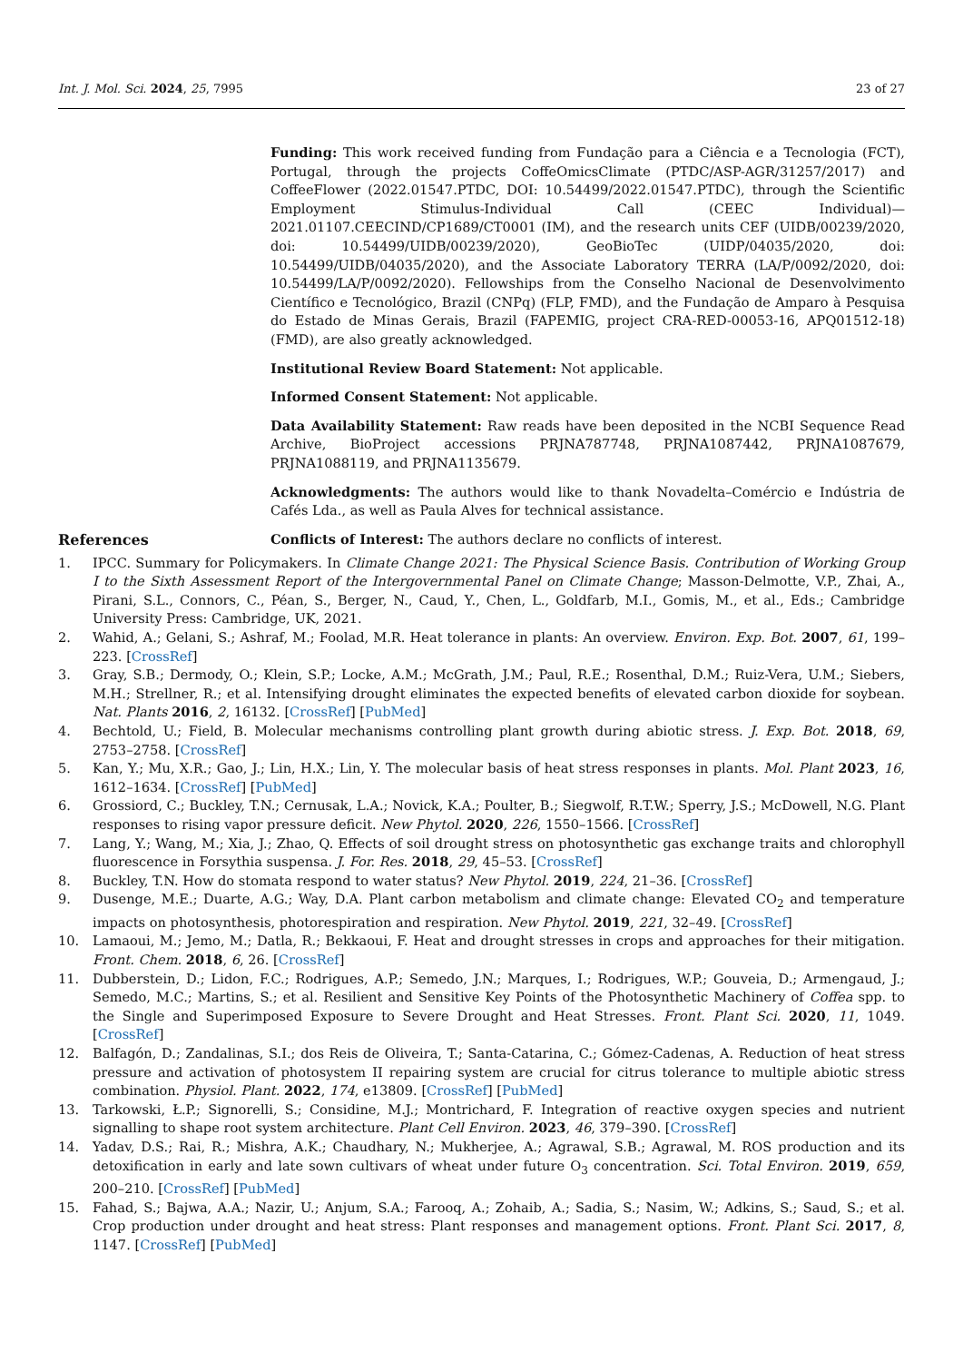Int. J. Mol. Sci. 2024, 25, 7995 23 of 27
Funding: This work received funding from Fundação para a Ciência e a Tecnologia (FCT), Portugal, through the projects CoffeOmicsClimate (PTDC/ASP-AGR/31257/2017) and CoffeeFlower (2022.01547.PTDC, DOI: 10.54499/2022.01547.PTDC), through the Scientific Employment Stimulus-Individual Call (CEEC Individual)—2021.01107.CEECIND/CP1689/CT0001 (IM), and the research units CEF (UIDB/00239/2020, doi: 10.54499/UIDB/00239/2020), GeoBioTec (UIDP/04035/2020, doi: 10.54499/UIDB/04035/2020), and the Associate Laboratory TERRA (LA/P/0092/2020, doi: 10.54499/LA/P/0092/2020). Fellowships from the Conselho Nacional de Desenvolvimento Científico e Tecnológico, Brazil (CNPq) (FLP, FMD), and the Fundação de Amparo à Pesquisa do Estado de Minas Gerais, Brazil (FAPEMIG, project CRA-RED-00053-16, APQ01512-18) (FMD), are also greatly acknowledged.
Institutional Review Board Statement: Not applicable.
Informed Consent Statement: Not applicable.
Data Availability Statement: Raw reads have been deposited in the NCBI Sequence Read Archive, BioProject accessions PRJNA787748, PRJNA1087442, PRJNA1087679, PRJNA1088119, and PRJNA1135679.
Acknowledgments: The authors would like to thank Novadelta–Comércio e Indústria de Cafés Lda., as well as Paula Alves for technical assistance.
Conflicts of Interest: The authors declare no conflicts of interest.
References
1. IPCC. Summary for Policymakers. In Climate Change 2021: The Physical Science Basis. Contribution of Working Group I to the Sixth Assessment Report of the Intergovernmental Panel on Climate Change; Masson-Delmotte, V.P., Zhai, A., Pirani, S.L., Connors, C., Péan, S., Berger, N., Caud, Y., Chen, L., Goldfarb, M.I., Gomis, M., et al., Eds.; Cambridge University Press: Cambridge, UK, 2021.
2. Wahid, A.; Gelani, S.; Ashraf, M.; Foolad, M.R. Heat tolerance in plants: An overview. Environ. Exp. Bot. 2007, 61, 199–223. [CrossRef]
3. Gray, S.B.; Dermody, O.; Klein, S.P.; Locke, A.M.; McGrath, J.M.; Paul, R.E.; Rosenthal, D.M.; Ruiz-Vera, U.M.; Siebers, M.H.; Strellner, R.; et al. Intensifying drought eliminates the expected benefits of elevated carbon dioxide for soybean. Nat. Plants 2016, 2, 16132. [CrossRef] [PubMed]
4. Bechtold, U.; Field, B. Molecular mechanisms controlling plant growth during abiotic stress. J. Exp. Bot. 2018, 69, 2753–2758. [CrossRef]
5. Kan, Y.; Mu, X.R.; Gao, J.; Lin, H.X.; Lin, Y. The molecular basis of heat stress responses in plants. Mol. Plant 2023, 16, 1612–1634. [CrossRef] [PubMed]
6. Grossiord, C.; Buckley, T.N.; Cernusak, L.A.; Novick, K.A.; Poulter, B.; Siegwolf, R.T.W.; Sperry, J.S.; McDowell, N.G. Plant responses to rising vapor pressure deficit. New Phytol. 2020, 226, 1550–1566. [CrossRef]
7. Lang, Y.; Wang, M.; Xia, J.; Zhao, Q. Effects of soil drought stress on photosynthetic gas exchange traits and chlorophyll fluorescence in Forsythia suspensa. J. For. Res. 2018, 29, 45–53. [CrossRef]
8. Buckley, T.N. How do stomata respond to water status? New Phytol. 2019, 224, 21–36. [CrossRef]
9. Dusenge, M.E.; Duarte, A.G.; Way, D.A. Plant carbon metabolism and climate change: Elevated CO<sub>2</sub> and temperature impacts on photosynthesis, photorespiration and respiration. New Phytol. 2019, 221, 32–49. [CrossRef]
10. Lamaoui, M.; Jemo, M.; Datla, R.; Bekkaoui, F. Heat and drought stresses in crops and approaches for their mitigation. Front. Chem. 2018, 6, 26. [CrossRef]
11. Dubberstein, D.; Lidon, F.C.; Rodrigues, A.P.; Semedo, J.N.; Marques, I.; Rodrigues, W.P.; Gouveia, D.; Armengaud, J.; Semedo, M.C.; Martins, S.; et al. Resilient and Sensitive Key Points of the Photosynthetic Machinery of Coffea spp. to the Single and Superimposed Exposure to Severe Drought and Heat Stresses. Front. Plant Sci. 2020, 11, 1049. [CrossRef]
12. Balfagón, D.; Zandalinas, S.I.; dos Reis de Oliveira, T.; Santa-Catarina, C.; Gómez-Cadenas, A. Reduction of heat stress pressure and activation of photosystem II repairing system are crucial for citrus tolerance to multiple abiotic stress combination. Physiol. Plant. 2022, 174, e13809. [CrossRef] [PubMed]
13. Tarkowski, Ł.P.; Signorelli, S.; Considine, M.J.; Montrichard, F. Integration of reactive oxygen species and nutrient signalling to shape root system architecture. Plant Cell Environ. 2023, 46, 379–390. [CrossRef]
14. Yadav, D.S.; Rai, R.; Mishra, A.K.; Chaudhary, N.; Mukherjee, A.; Agrawal, S.B.; Agrawal, M. ROS production and its detoxification in early and late sown cultivars of wheat under future O<sub>3</sub> concentration. Sci. Total Environ. 2019, 659, 200–210. [CrossRef] [PubMed]
15. Fahad, S.; Bajwa, A.A.; Nazir, U.; Anjum, S.A.; Farooq, A.; Zohaib, A.; Sadia, S.; Nasim, W.; Adkins, S.; Saud, S.; et al. Crop production under drought and heat stress: Plant responses and management options. Front. Plant Sci. 2017, 8, 1147. [CrossRef] [PubMed]